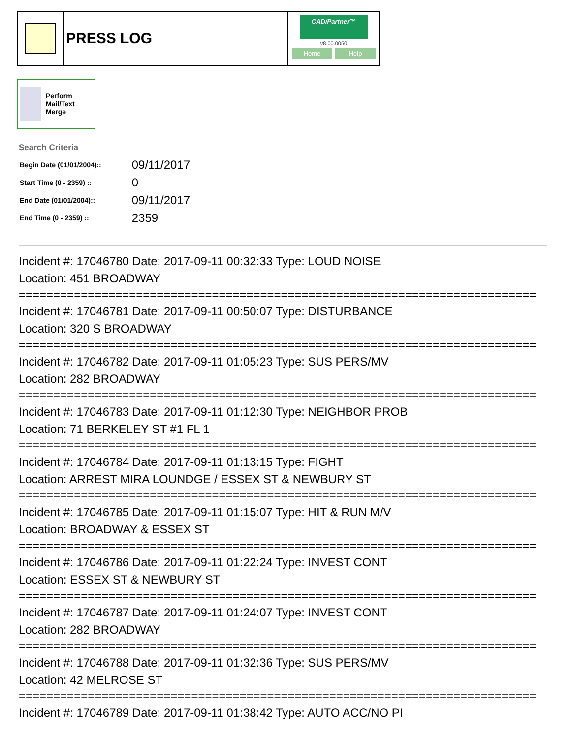PRESS LOG
CAD/Partner™
v8.00.0050
Home Help
Perform Mail/Text Merge
Search Criteria
| Begin Date (01/01/2004):: | 09/11/2017 |
| Start Time (0 - 2359) :: | 0 |
| End Date (01/01/2004):: | 09/11/2017 |
| End Time (0 - 2359) :: | 2359 |
Incident #: 17046780 Date: 2017-09-11 00:32:33 Type: LOUD NOISE
Location: 451 BROADWAY
===========================================================================
Incident #: 17046781 Date: 2017-09-11 00:50:07 Type: DISTURBANCE
Location: 320 S BROADWAY
===========================================================================
Incident #: 17046782 Date: 2017-09-11 01:05:23 Type: SUS PERS/MV
Location: 282 BROADWAY
===========================================================================
Incident #: 17046783 Date: 2017-09-11 01:12:30 Type: NEIGHBOR PROB
Location: 71 BERKELEY ST #1 FL 1
===========================================================================
Incident #: 17046784 Date: 2017-09-11 01:13:15 Type: FIGHT
Location: ARREST MIRA LOUNDGE / ESSEX ST & NEWBURY ST
===========================================================================
Incident #: 17046785 Date: 2017-09-11 01:15:07 Type: HIT & RUN M/V
Location: BROADWAY & ESSEX ST
===========================================================================
Incident #: 17046786 Date: 2017-09-11 01:22:24 Type: INVEST CONT
Location: ESSEX ST & NEWBURY ST
===========================================================================
Incident #: 17046787 Date: 2017-09-11 01:24:07 Type: INVEST CONT
Location: 282 BROADWAY
===========================================================================
Incident #: 17046788 Date: 2017-09-11 01:32:36 Type: SUS PERS/MV
Location: 42 MELROSE ST
===========================================================================
Incident #: 17046789 Date: 2017-09-11 01:38:42 Type: AUTO ACC/NO PI